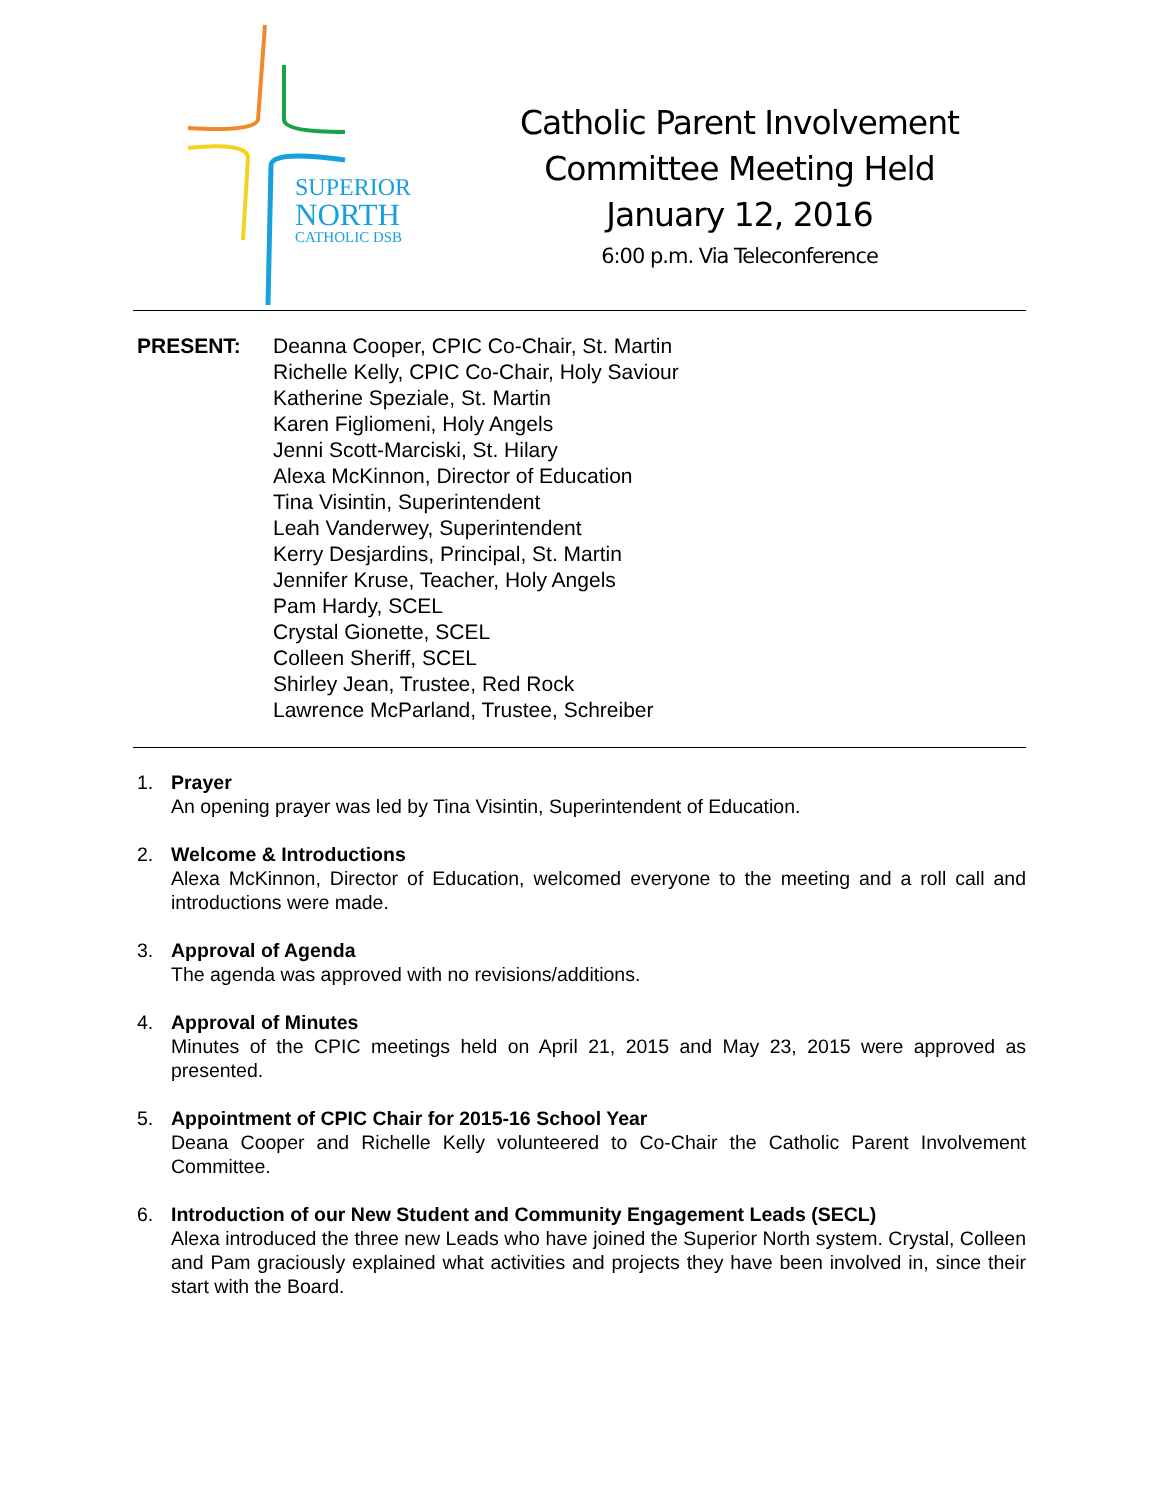SUPERIOR
NORTH
CATHOLIC DSB
Catholic Parent Involvement
Committee Meeting Held
January 12, 2016
6:00 p.m. Via Teleconference
PRESENT: Deanna Cooper, CPIC Co-Chair, St. Martin
Richelle Kelly, CPIC Co-Chair, Holy Saviour
Katherine Speziale, St. Martin
Karen Figliomeni, Holy Angels
Jenni Scott-Marciski, St. Hilary
Alexa McKinnon, Director of Education
Tina Visintin, Superintendent
Leah Vanderwey, Superintendent
Kerry Desjardins, Principal, St. Martin
Jennifer Kruse, Teacher, Holy Angels
Pam Hardy, SCEL
Crystal Gionette, SCEL
Colleen Sheriff, SCEL
Shirley Jean, Trustee, Red Rock
Lawrence McParland, Trustee, Schreiber
1. Prayer
An opening prayer was led by Tina Visintin, Superintendent of Education.
2. Welcome & Introductions
Alexa McKinnon, Director of Education, welcomed everyone to the meeting and a roll call and introductions were made.
3. Approval of Agenda
The agenda was approved with no revisions/additions.
4. Approval of Minutes
Minutes of the CPIC meetings held on April 21, 2015 and May 23, 2015 were approved as presented.
5. Appointment of CPIC Chair for 2015-16 School Year
Deana Cooper and Richelle Kelly volunteered to Co-Chair the Catholic Parent Involvement Committee.
6. Introduction of our New Student and Community Engagement Leads (SECL)
Alexa introduced the three new Leads who have joined the Superior North system. Crystal, Colleen and Pam graciously explained what activities and projects they have been involved in, since their start with the Board.